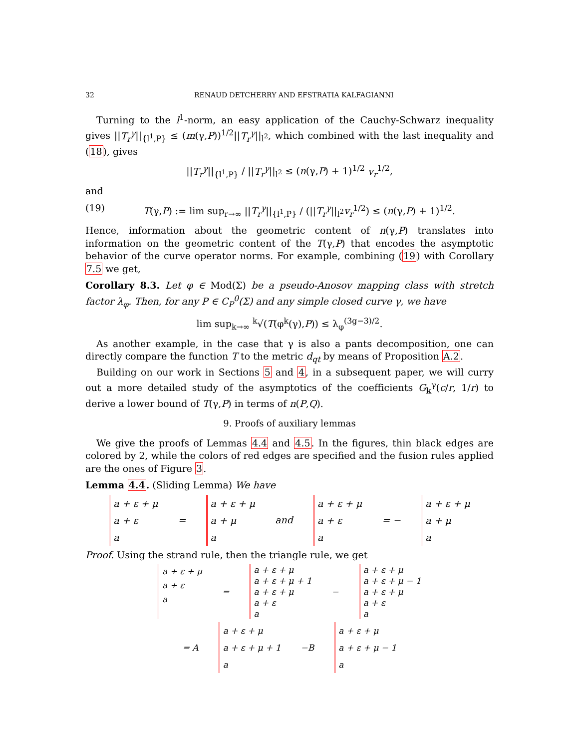32 RENAUD DETCHERRY AND EFSTRATIA KALFAGIANNI
Turning to the l<sup>1</sup>-norm, an easy application of the Cauchy-Schwarz inequality gives ||T<sub>r</sub><sup>γ</sup>||<sub>{l<sup>1</sup>,P}</sub> ≤ (m(γ,P))<sup>1/2</sup>||T<sub>r</sub><sup>γ</sup>||<sub>l<sup>2</sup></sub>, which combined with the last inequality and (18), gives
||T<sub>r</sub><sup>γ</sup>||<sub>{l<sup>1</sup>,P}</sub> / ||T<sub>r</sub><sup>γ</sup>||<sub>l<sup>2</sup></sub> ≤ (n(γ,P) + 1)<sup>1/2</sup> v<sub>r</sub><sup>1/2</sup>,
and
(19) T(γ,P) := lim sup<sub>r→∞</sub> ||T<sub>r</sub><sup>γ</sup>||<sub>{l<sup>1</sup>,P}</sub> / (||T<sub>r</sub><sup>γ</sup>||<sub>l<sup>2</sup></sub>v<sub>r</sub><sup>1/2</sup>) ≤ (n(γ,P) + 1)<sup>1/2</sup>.
Hence, information about the geometric content of n(γ,P) translates into information on the geometric content of the T(γ,P) that encodes the asymptotic behavior of the curve operator norms. For example, combining (19) with Corollary 7.5 we get,
Corollary 8.3. Let φ ∈ Mod(Σ) be a pseudo-Anosov mapping class with stretch factor λ<sub>φ</sub>. Then, for any P ∈ C<sub>P</sub><sup>0</sup>(Σ) and any simple closed curve γ, we have
lim sup<sub>k→∞</sub> <sup>k</sup>√(T(φ<sup>k</sup>(γ),P)) ≤ λ<sub>φ</sub><sup>(3g−3)/2</sup>.
As another example, in the case that γ is also a pants decomposition, one can directly compare the function T to the metric d<sub>qt</sub> by means of Proposition A.2.
Building on our work in Sections 5 and 4, in a subsequent paper, we will curry out a more detailed study of the asymptotics of the coefficients G<sub>k</sub><sup>γ</sup>(c/r, 1/r) to derive a lower bound of T(γ,P) in terms of n(P,Q).
9. Proofs of auxiliary lemmas
We give the proofs of Lemmas 4.4 and 4.5. In the figures, thin black edges are colored by 2, while the colors of red edges are specified and the fusion rules applied are the ones of Figure 3.
Lemma 4.4. (Sliding Lemma) We have
a + ε + μ
a + ε
a
=
a + ε + μ
a + μ
a
and
a + ε + μ
a + ε
a
= −
a + ε + μ
a + μ
a
Proof. Using the strand rule, then the triangle rule, we get
a + ε + μ
a + ε
a
=
a + ε + μ
a + ε + μ + 1
a + ε + μ
a + ε
a
−
a + ε + μ
a + ε + μ − 1
a + ε + μ
a + ε
a
= A
a + ε + μ
a + ε + μ + 1
a
−B
a + ε + μ
a + ε + μ − 1
a